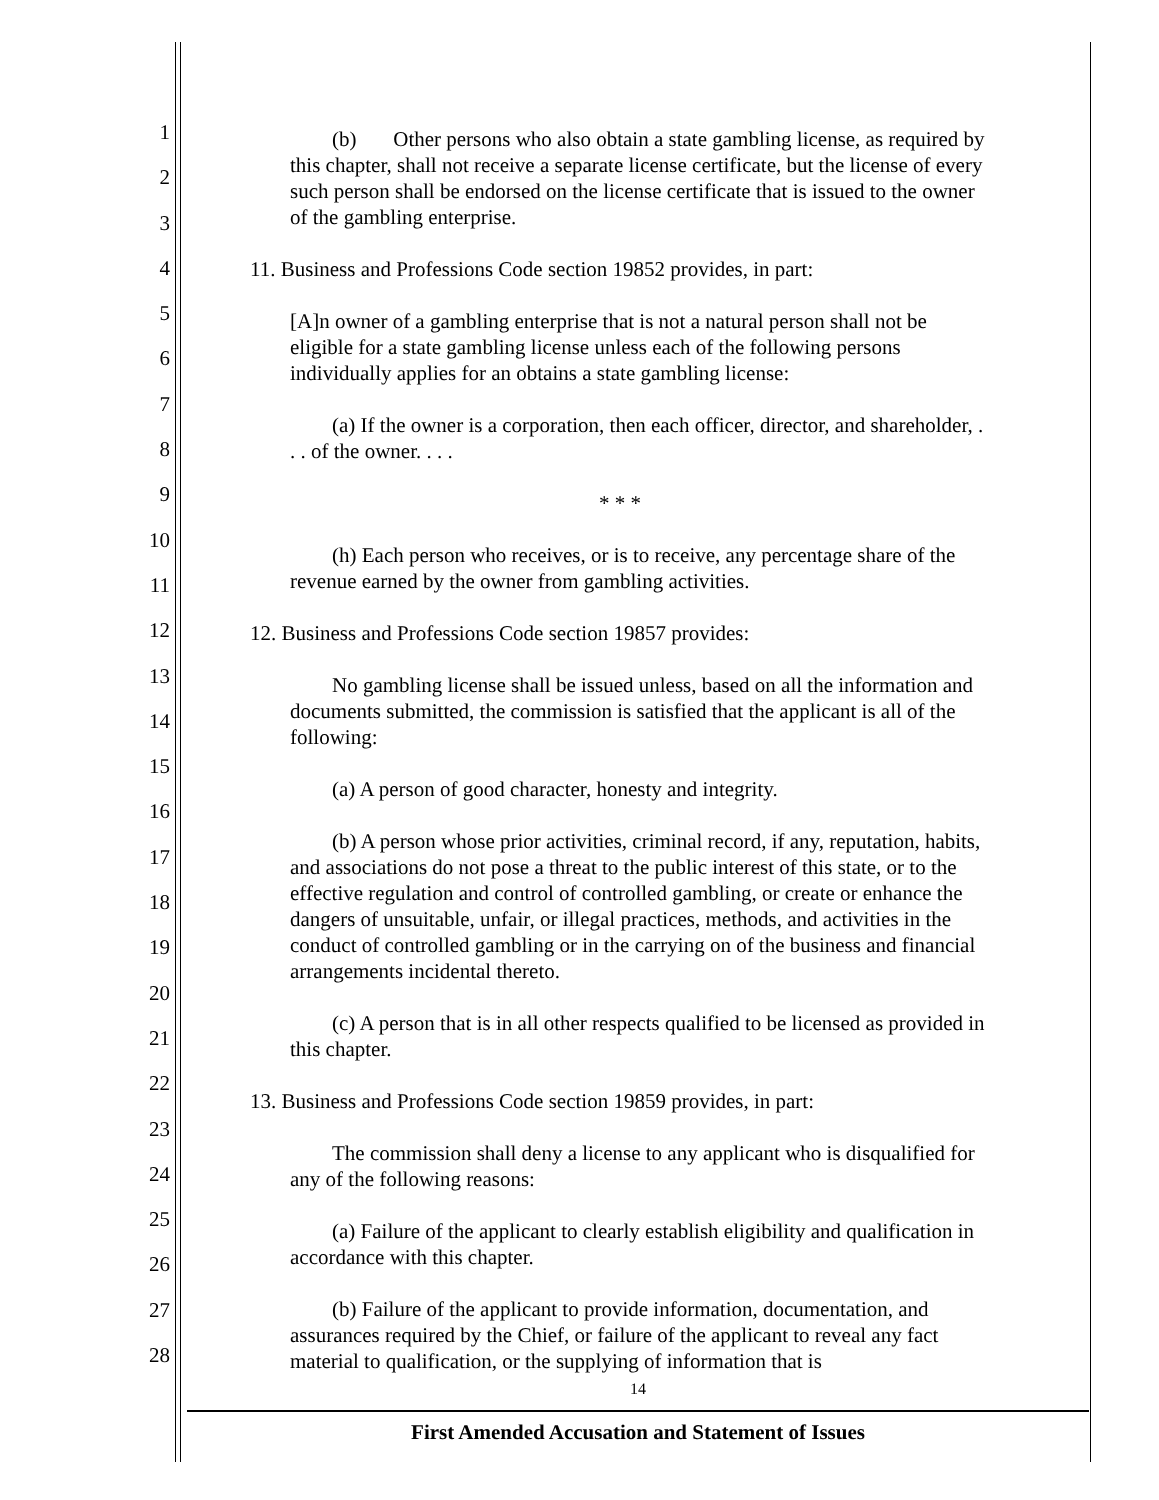1
2
3
4
5
6
7
8
9
10
11
12
13
14
15
16
17
18
19
20
21
22
23
24
25
26
27
28
(b) Other persons who also obtain a state gambling license, as required by this chapter, shall not receive a separate license certificate, but the license of every such person shall be endorsed on the license certificate that is issued to the owner of the gambling enterprise.
11. Business and Professions Code section 19852 provides, in part:
[A]n owner of a gambling enterprise that is not a natural person shall not be eligible for a state gambling license unless each of the following persons individually applies for an obtains a state gambling license:
(a) If the owner is a corporation, then each officer, director, and shareholder, . . . of the owner. . . .
* * *
(h) Each person who receives, or is to receive, any percentage share of the revenue earned by the owner from gambling activities.
12. Business and Professions Code section 19857 provides:
No gambling license shall be issued unless, based on all the information and documents submitted, the commission is satisfied that the applicant is all of the following:
(a) A person of good character, honesty and integrity.
(b) A person whose prior activities, criminal record, if any, reputation, habits, and associations do not pose a threat to the public interest of this state, or to the effective regulation and control of controlled gambling, or create or enhance the dangers of unsuitable, unfair, or illegal practices, methods, and activities in the conduct of controlled gambling or in the carrying on of the business and financial arrangements incidental thereto.
(c) A person that is in all other respects qualified to be licensed as provided in this chapter.
13. Business and Professions Code section 19859 provides, in part:
The commission shall deny a license to any applicant who is disqualified for any of the following reasons:
(a) Failure of the applicant to clearly establish eligibility and qualification in accordance with this chapter.
(b) Failure of the applicant to provide information, documentation, and assurances required by the Chief, or failure of the applicant to reveal any fact material to qualification, or the supplying of information that is
14
First Amended Accusation and Statement of Issues